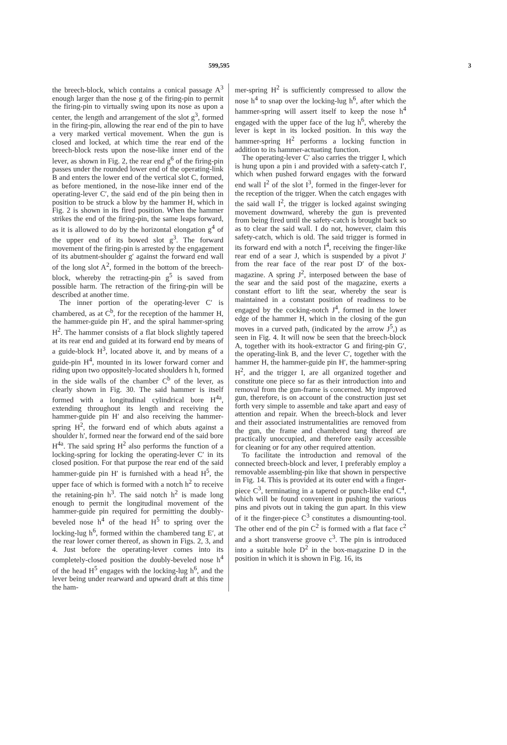599,595 3
the breech-block, which contains a conical passage A<sup>3</sup> enough larger than the nose g of the firing-pin to permit the firing-pin to virtually swing upon its nose as upon a center, the length and arrangement of the slot g<sup>3</sup>, formed in the firing-pin, allowing the rear end of the pin to have a very marked vertical movement. When the gun is closed and locked, at which time the rear end of the breech-block rests upon the nose-like inner end of the lever, as shown in Fig. 2, the rear end g<sup>6</sup> of the firing-pin passes under the rounded lower end of the operating-link B and enters the lower end of the vertical slot C, formed, as before mentioned, in the nose-like inner end of the operating-lever C′, the said end of the pin being then in position to be struck a blow by the hammer H, which in Fig. 2 is shown in its fired position. When the hammer strikes the end of the firing-pin, the same leaps forward, as it is allowed to do by the horizontal elongation g<sup>4</sup> of the upper end of its bowed slot g<sup>3</sup>. The forward movement of the firing-pin is arrested by the engagement of its abutment-shoulder g′ against the forward end wall of the long slot A<sup>2</sup>, formed in the bottom of the breech-block, whereby the retracting-pin g<sup>5</sup> is saved from possible harm. The retraction of the firing-pin will be described at another time.
The inner portion of the operating-lever C′ is chambered, as at C<sup>b</sup>, for the reception of the hammer H, the hammer-guide pin H′, and the spiral hammer-spring H<sup>2</sup>. The hammer consists of a flat block slightly tapered at its rear end and guided at its forward end by means of a guide-block H<sup>3</sup>, located above it, and by means of a guide-pin H<sup>4</sup>, mounted in its lower forward corner and riding upon two oppositely-located shoulders h h, formed in the side walls of the chamber C<sup>b</sup> of the lever, as clearly shown in Fig. 30. The said hammer is itself formed with a longitudinal cylindrical bore H<sup>4a</sup>, extending throughout its length and receiving the hammer-guide pin H′ and also receiving the hammer-spring H<sup>2</sup>, the forward end of which abuts against a shoulder h′, formed near the forward end of the said bore H<sup>4a</sup>. The said spring H<sup>2</sup> also performs the function of a locking-spring for locking the operating-lever C′ in its closed position. For that purpose the rear end of the said hammer-guide pin H′ is furnished with a head H<sup>5</sup>, the upper face of which is formed with a notch h<sup>2</sup> to receive the retaining-pin h<sup>3</sup>. The said notch h<sup>2</sup> is made long enough to permit the longitudinal movement of the hammer-guide pin required for permitting the doubly-beveled nose h<sup>4</sup> of the head H<sup>5</sup> to spring over the locking-lug h<sup>6</sup>, formed within the chambered tang E′, at the rear lower corner thereof, as shown in Figs. 2, 3, and 4. Just before the operating-lever comes into its completely-closed position the doubly-beveled nose h<sup>4</sup> of the head H<sup>5</sup> engages with the locking-lug h<sup>6</sup>, and the lever being under rearward and upward draft at this time the ham-
mer-spring H<sup>2</sup> is sufficiently compressed to allow the nose h<sup>4</sup> to snap over the locking-lug h<sup>6</sup>, after which the hammer-spring will assert itself to keep the nose h<sup>4</sup> engaged with the upper face of the lug h<sup>6</sup>, whereby the lever is kept in its locked position. In this way the hammer-spring H<sup>2</sup> performs a locking function in addition to its hammer-actuating function.
The operating-lever C′ also carries the trigger I, which is hung upon a pin i and provided with a safety-catch I′, which when pushed forward engages with the forward end wall I<sup>2</sup> of the slot I<sup>3</sup>, formed in the finger-lever for the reception of the trigger. When the catch engages with the said wall I<sup>2</sup>, the trigger is locked against swinging movement downward, whereby the gun is prevented from being fired until the safety-catch is brought back so as to clear the said wall. I do not, however, claim this safety-catch, which is old. The said trigger is formed in its forward end with a notch I<sup>4</sup>, receiving the finger-like rear end of a sear J, which is suspended by a pivot J′ from the rear face of the rear post D′ of the box-magazine. A spring J<sup>2</sup>, interposed between the base of the sear and the said post of the magazine, exerts a constant effort to lift the sear, whereby the sear is maintained in a constant position of readiness to be engaged by the cocking-notch J<sup>4</sup>, formed in the lower edge of the hammer H, which in the closing of the gun moves in a curved path, (indicated by the arrow J<sup>5</sup>,) as seen in Fig. 4. It will now be seen that the breech-block A, together with its hook-extractor G and firing-pin G′, the operating-link B, and the lever C′, together with the hammer H, the hammer-guide pin H′, the hammer-spring H<sup>2</sup>, and the trigger I, are all organized together and constitute one piece so far as their introduction into and removal from the gun-frame is concerned. My improved gun, therefore, is on account of the construction just set forth very simple to assemble and take apart and easy of attention and repair. When the breech-block and lever and their associated instrumentalities are removed from the gun, the frame and chambered tang thereof are practically unoccupied, and therefore easily accessible for cleaning or for any other required attention.
To facilitate the introduction and removal of the connected breech-block and lever, I preferably employ a removable assembling-pin like that shown in perspective in Fig. 14. This is provided at its outer end with a finger-piece C<sup>3</sup>, terminating in a tapered or punch-like end C<sup>4</sup>, which will be found convenient in pushing the various pins and pivots out in taking the gun apart. In this view of it the finger-piece C<sup>3</sup> constitutes a dismounting-tool. The other end of the pin C<sup>2</sup> is formed with a flat face c<sup>2</sup> and a short transverse groove c<sup>3</sup>. The pin is introduced into a suitable hole D<sup>2</sup> in the box-magazine D in the position in which it is shown in Fig. 16, its